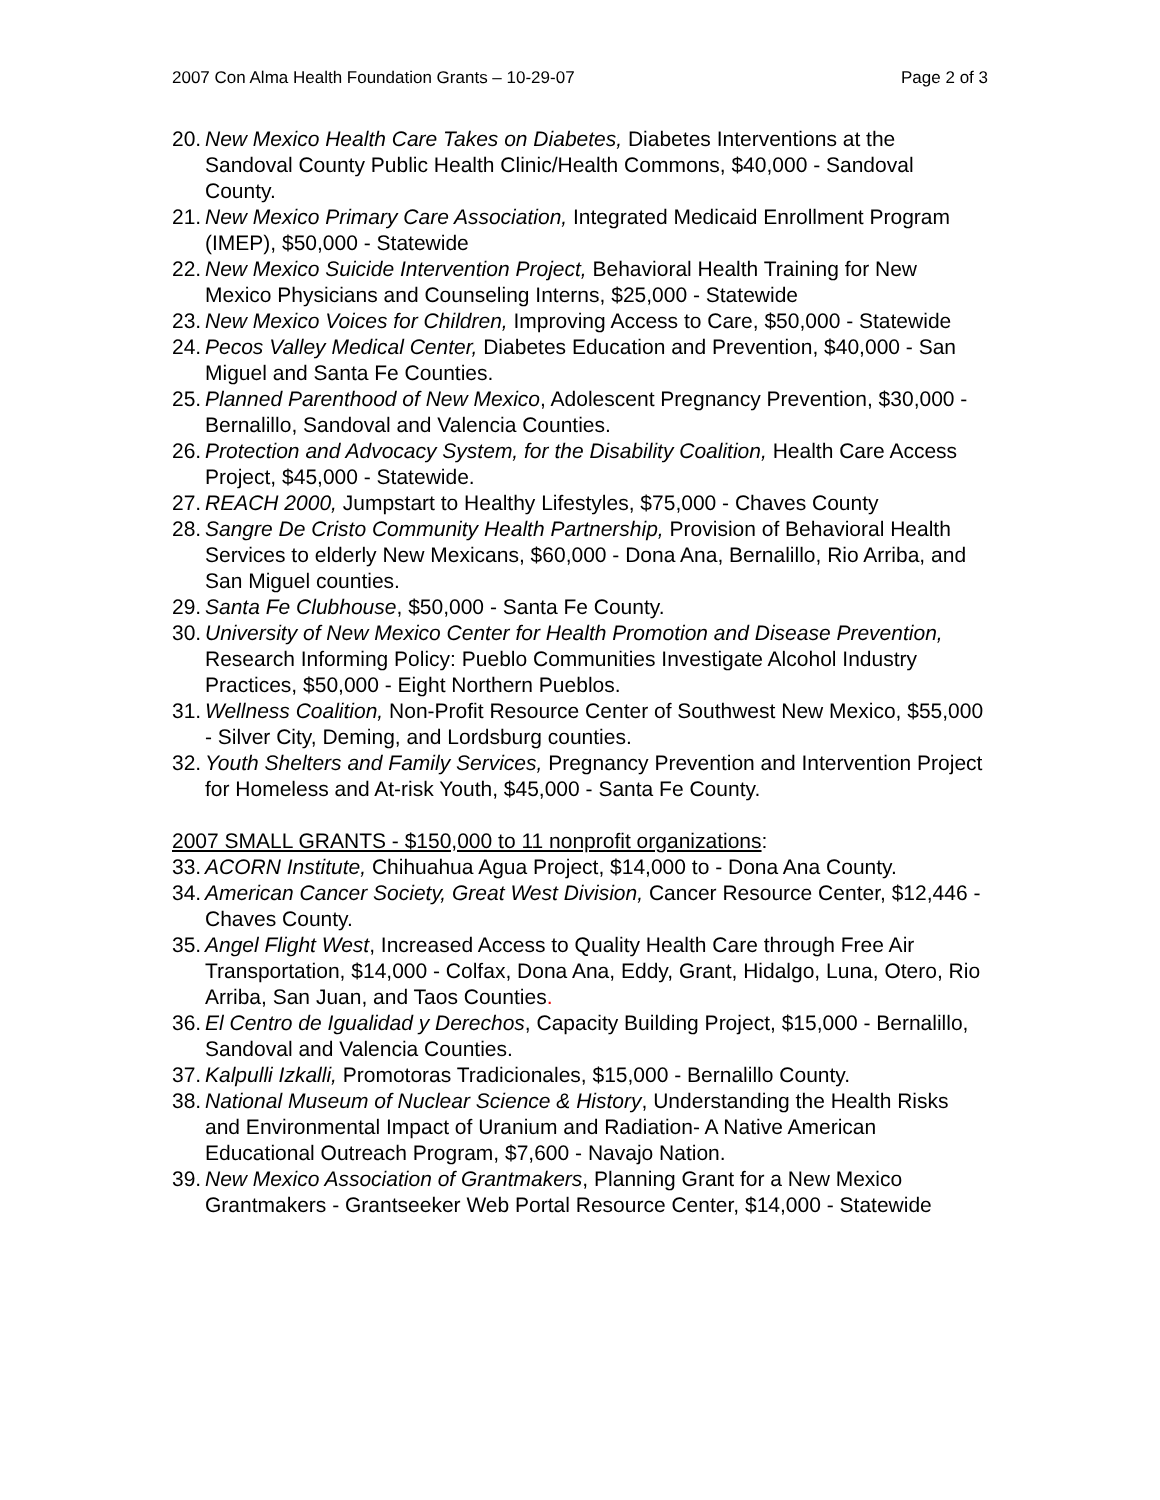2007 Con Alma Health Foundation Grants – 10-29-07 Page 2 of 3
20. New Mexico Health Care Takes on Diabetes, Diabetes Interventions at the Sandoval County Public Health Clinic/Health Commons, $40,000 - Sandoval County.
21. New Mexico Primary Care Association, Integrated Medicaid Enrollment Program (IMEP), $50,000 - Statewide
22. New Mexico Suicide Intervention Project, Behavioral Health Training for New Mexico Physicians and Counseling Interns, $25,000 - Statewide
23. New Mexico Voices for Children, Improving Access to Care, $50,000 - Statewide
24. Pecos Valley Medical Center, Diabetes Education and Prevention, $40,000 - San Miguel and Santa Fe Counties.
25. Planned Parenthood of New Mexico, Adolescent Pregnancy Prevention, $30,000 - Bernalillo, Sandoval and Valencia Counties.
26. Protection and Advocacy System, for the Disability Coalition, Health Care Access Project, $45,000 - Statewide.
27. REACH 2000, Jumpstart to Healthy Lifestyles, $75,000 - Chaves County
28. Sangre De Cristo Community Health Partnership, Provision of Behavioral Health Services to elderly New Mexicans, $60,000 - Dona Ana, Bernalillo, Rio Arriba, and San Miguel counties.
29. Santa Fe Clubhouse, $50,000 - Santa Fe County.
30. University of New Mexico Center for Health Promotion and Disease Prevention, Research Informing Policy: Pueblo Communities Investigate Alcohol Industry Practices, $50,000 - Eight Northern Pueblos.
31. Wellness Coalition, Non-Profit Resource Center of Southwest New Mexico, $55,000 - Silver City, Deming, and Lordsburg counties.
32. Youth Shelters and Family Services, Pregnancy Prevention and Intervention Project for Homeless and At-risk Youth, $45,000 - Santa Fe County.
2007 SMALL GRANTS - $150,000 to 11 nonprofit organizations:
33. ACORN Institute, Chihuahua Agua Project, $14,000 to - Dona Ana County.
34. American Cancer Society, Great West Division, Cancer Resource Center, $12,446 - Chaves County.
35. Angel Flight West, Increased Access to Quality Health Care through Free Air Transportation, $14,000 - Colfax, Dona Ana, Eddy, Grant, Hidalgo, Luna, Otero, Rio Arriba, San Juan, and Taos Counties.
36. El Centro de Igualidad y Derechos, Capacity Building Project, $15,000 - Bernalillo, Sandoval and Valencia Counties.
37. Kalpulli Izkalli, Promotoras Tradicionales, $15,000 - Bernalillo County.
38. National Museum of Nuclear Science & History, Understanding the Health Risks and Environmental Impact of Uranium and Radiation- A Native American Educational Outreach Program, $7,600 - Navajo Nation.
39. New Mexico Association of Grantmakers, Planning Grant for a New Mexico Grantmakers - Grantseeker Web Portal Resource Center, $14,000 - Statewide